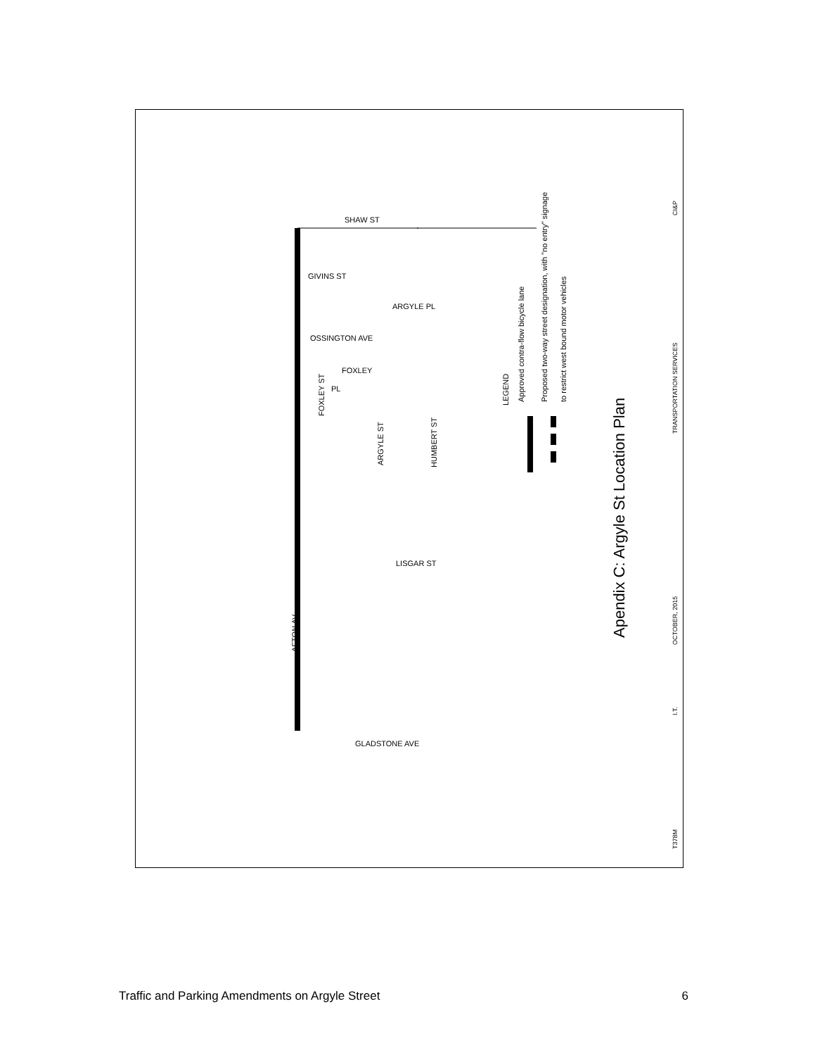Approved contra-flow bicycle lane
Proposed two-way street designation, with "no entry" signage
to restrict west bound motor vehicles
LEGEND
Apendix C: Argyle St Location Plan
T378M
I.T.
OCTOBER, 2015
TRANSPORTATION SERVICES
CI&P
SHAW ST
GIVINS ST
ARGYLE PL
OSSINGTON AVE
FOXLEY
PL
FOXLEY ST
ARGYLE ST
HUMBERT ST
LISGAR ST
AFTON AV
GLADSTONE AVE
Traffic and Parking Amendments on Argyle Street 6